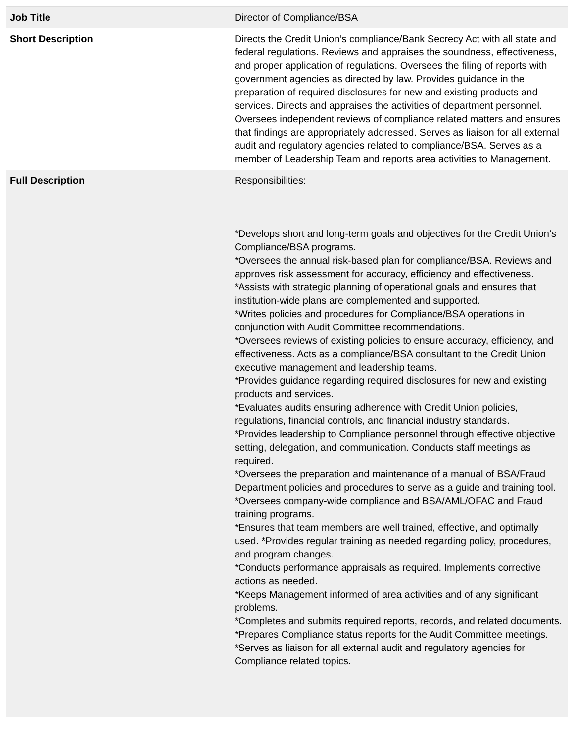| Job Title | Director of Compliance/BSA |
| Short Description | Directs the Credit Union’s compliance/Bank Secrecy Act with all state and federal regulations. Reviews and appraises the soundness, effectiveness, and proper application of regulations. Oversees the filing of reports with government agencies as directed by law. Provides guidance in the preparation of required disclosures for new and existing products and services. Directs and appraises the activities of department personnel. Oversees independent reviews of compliance related matters and ensures that findings are appropriately addressed. Serves as liaison for all external audit and regulatory agencies related to compliance/BSA. Serves as a member of Leadership Team and reports area activities to Management. |
| Full Description | Responsibilities: *Develops short and long-term goals and objectives for the Credit Union’s Compliance/BSA programs. *Oversees the annual risk-based plan for compliance/BSA. Reviews and approves risk assessment for accuracy, efficiency and effectiveness. *Assists with strategic planning of operational goals and ensures that institution-wide plans are complemented and supported. *Writes policies and procedures for Compliance/BSA operations in conjunction with Audit Committee recommendations. *Oversees reviews of existing policies to ensure accuracy, efficiency, and effectiveness. Acts as a compliance/BSA consultant to the Credit Union executive management and leadership teams. *Provides guidance regarding required disclosures for new and existing products and services. *Evaluates audits ensuring adherence with Credit Union policies, regulations, financial controls, and financial industry standards. *Provides leadership to Compliance personnel through effective objective setting, delegation, and communication. Conducts staff meetings as required. *Oversees the preparation and maintenance of a manual of BSA/Fraud Department policies and procedures to serve as a guide and training tool. *Oversees company-wide compliance and BSA/AML/OFAC and Fraud training programs. *Ensures that team members are well trained, effective, and optimally used. *Provides regular training as needed regarding policy, procedures, and program changes. *Conducts performance appraisals as required. Implements corrective actions as needed. *Keeps Management informed of area activities and of any significant problems. *Completes and submits required reports, records, and related documents. *Prepares Compliance status reports for the Audit Committee meetings. *Serves as liaison for all external audit and regulatory agencies for Compliance related topics. |